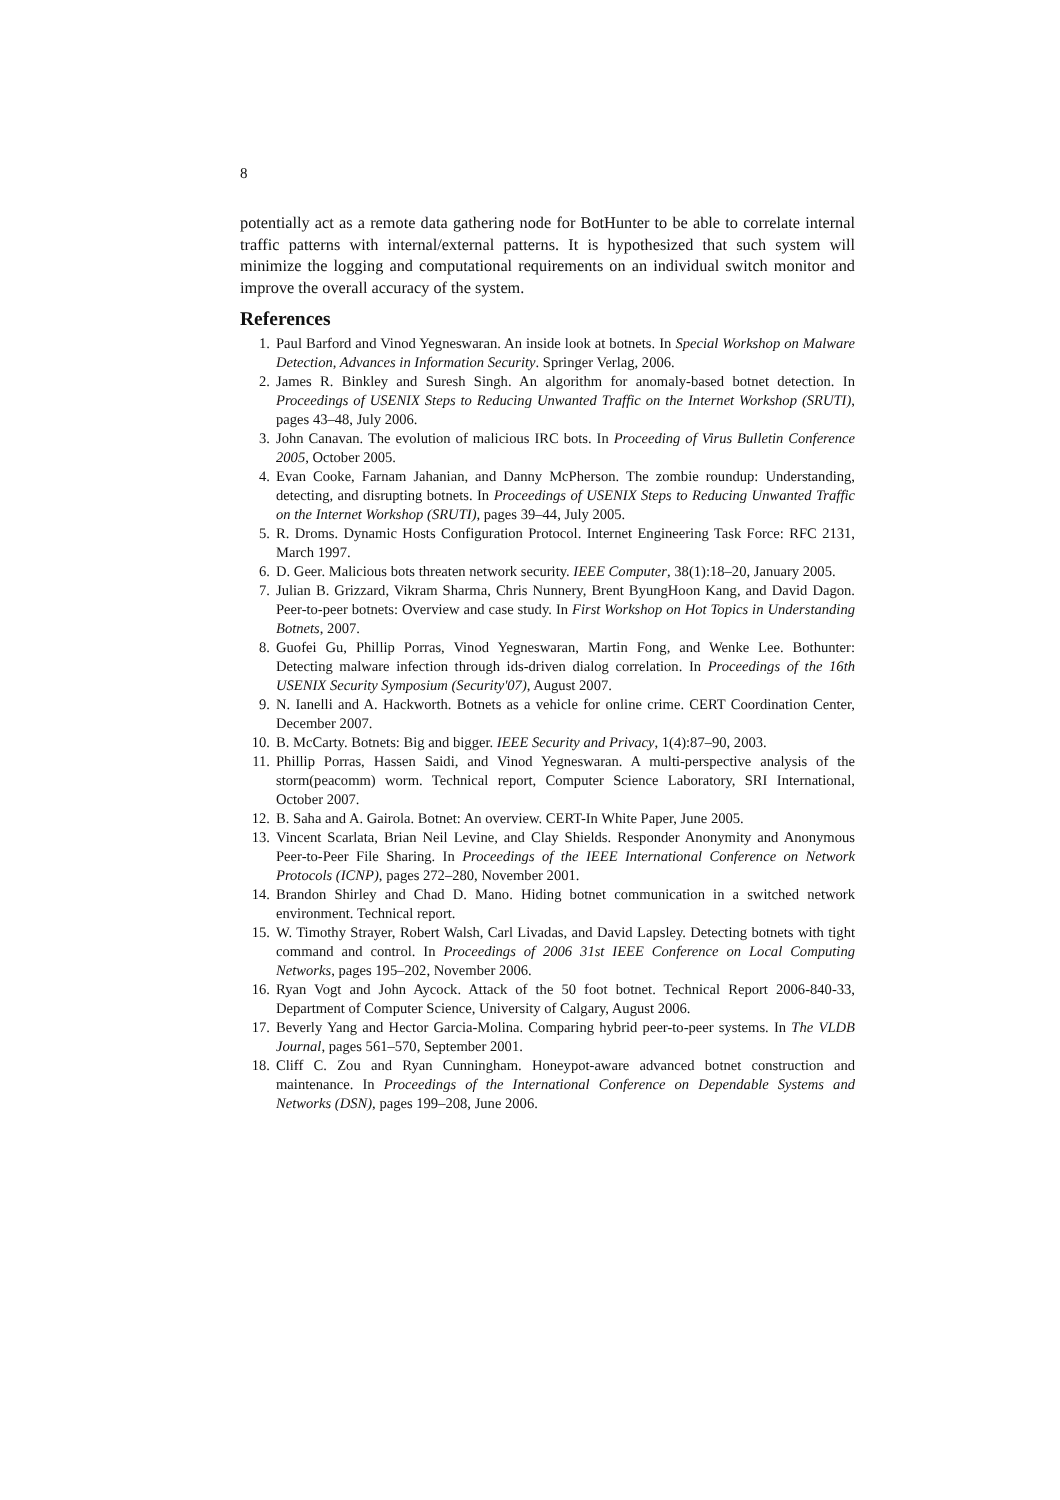8
potentially act as a remote data gathering node for BotHunter to be able to correlate internal traffic patterns with internal/external patterns. It is hypothesized that such system will minimize the logging and computational requirements on an individual switch monitor and improve the overall accuracy of the system.
References
1. Paul Barford and Vinod Yegneswaran. An inside look at botnets. In Special Workshop on Malware Detection, Advances in Information Security. Springer Verlag, 2006.
2. James R. Binkley and Suresh Singh. An algorithm for anomaly-based botnet detection. In Proceedings of USENIX Steps to Reducing Unwanted Traffic on the Internet Workshop (SRUTI), pages 43–48, July 2006.
3. John Canavan. The evolution of malicious IRC bots. In Proceeding of Virus Bulletin Conference 2005, October 2005.
4. Evan Cooke, Farnam Jahanian, and Danny McPherson. The zombie roundup: Understanding, detecting, and disrupting botnets. In Proceedings of USENIX Steps to Reducing Unwanted Traffic on the Internet Workshop (SRUTI), pages 39–44, July 2005.
5. R. Droms. Dynamic Hosts Configuration Protocol. Internet Engineering Task Force: RFC 2131, March 1997.
6. D. Geer. Malicious bots threaten network security. IEEE Computer, 38(1):18–20, January 2005.
7. Julian B. Grizzard, Vikram Sharma, Chris Nunnery, Brent ByungHoon Kang, and David Dagon. Peer-to-peer botnets: Overview and case study. In First Workshop on Hot Topics in Understanding Botnets, 2007.
8. Guofei Gu, Phillip Porras, Vinod Yegneswaran, Martin Fong, and Wenke Lee. Bothunter: Detecting malware infection through ids-driven dialog correlation. In Proceedings of the 16th USENIX Security Symposium (Security'07), August 2007.
9. N. Ianelli and A. Hackworth. Botnets as a vehicle for online crime. CERT Coordination Center, December 2007.
10. B. McCarty. Botnets: Big and bigger. IEEE Security and Privacy, 1(4):87–90, 2003.
11. Phillip Porras, Hassen Saidi, and Vinod Yegneswaran. A multi-perspective analysis of the storm(peacomm) worm. Technical report, Computer Science Laboratory, SRI International, October 2007.
12. B. Saha and A. Gairola. Botnet: An overview. CERT-In White Paper, June 2005.
13. Vincent Scarlata, Brian Neil Levine, and Clay Shields. Responder Anonymity and Anonymous Peer-to-Peer File Sharing. In Proceedings of the IEEE International Conference on Network Protocols (ICNP), pages 272–280, November 2001.
14. Brandon Shirley and Chad D. Mano. Hiding botnet communication in a switched network environment. Technical report.
15. W. Timothy Strayer, Robert Walsh, Carl Livadas, and David Lapsley. Detecting botnets with tight command and control. In Proceedings of 2006 31st IEEE Conference on Local Computing Networks, pages 195–202, November 2006.
16. Ryan Vogt and John Aycock. Attack of the 50 foot botnet. Technical Report 2006-840-33, Department of Computer Science, University of Calgary, August 2006.
17. Beverly Yang and Hector Garcia-Molina. Comparing hybrid peer-to-peer systems. In The VLDB Journal, pages 561–570, September 2001.
18. Cliff C. Zou and Ryan Cunningham. Honeypot-aware advanced botnet construction and maintenance. In Proceedings of the International Conference on Dependable Systems and Networks (DSN), pages 199–208, June 2006.